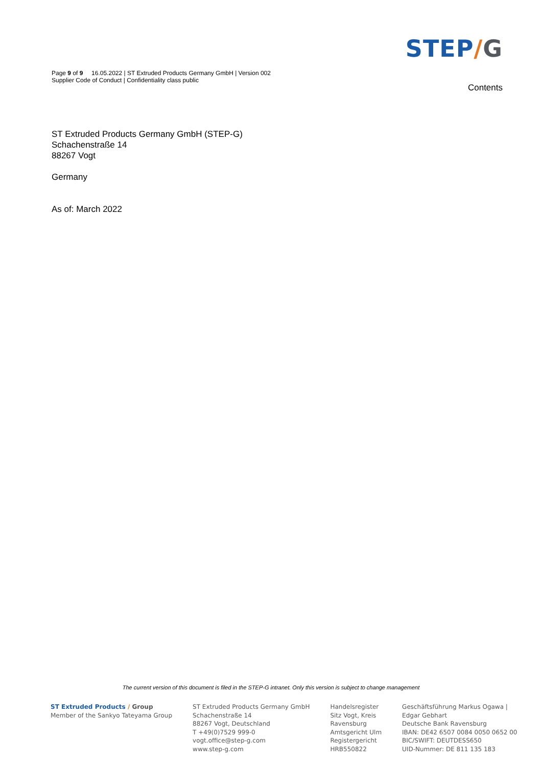Page 9 of 9 16.05.2022 | ST Extruded Products Germany GmbH | Version 002
Supplier Code of Conduct | Confidentiality class public
STEP/G
Contents
ST Extruded Products Germany GmbH (STEP-G)
Schachenstraße 14
88267 Vogt
Germany
As of: March 2022
The current version of this document is filed in the STEP-G intranet. Only this version is subject to change management
ST Extruded Products / Group
Member of the Sankyo Tateyama Group
ST Extruded Products Germany GmbH
Schachenstraße 14
88267 Vogt, Deutschland
T +49(0)7529 999-0
vogt.office@step-g.com
www.step-g.com
Handelsregister
Sitz Vogt, Kreis
Ravensburg
Amtsgericht Ulm
Registergericht
HRB550822
Geschäftsführung Markus Ogawa |
Edgar Gebhart
Deutsche Bank Ravensburg
IBAN: DE42 6507 0084 0050 0652 00
BIC/SWIFT: DEUTDESS650
UID-Nummer: DE 811 135 183